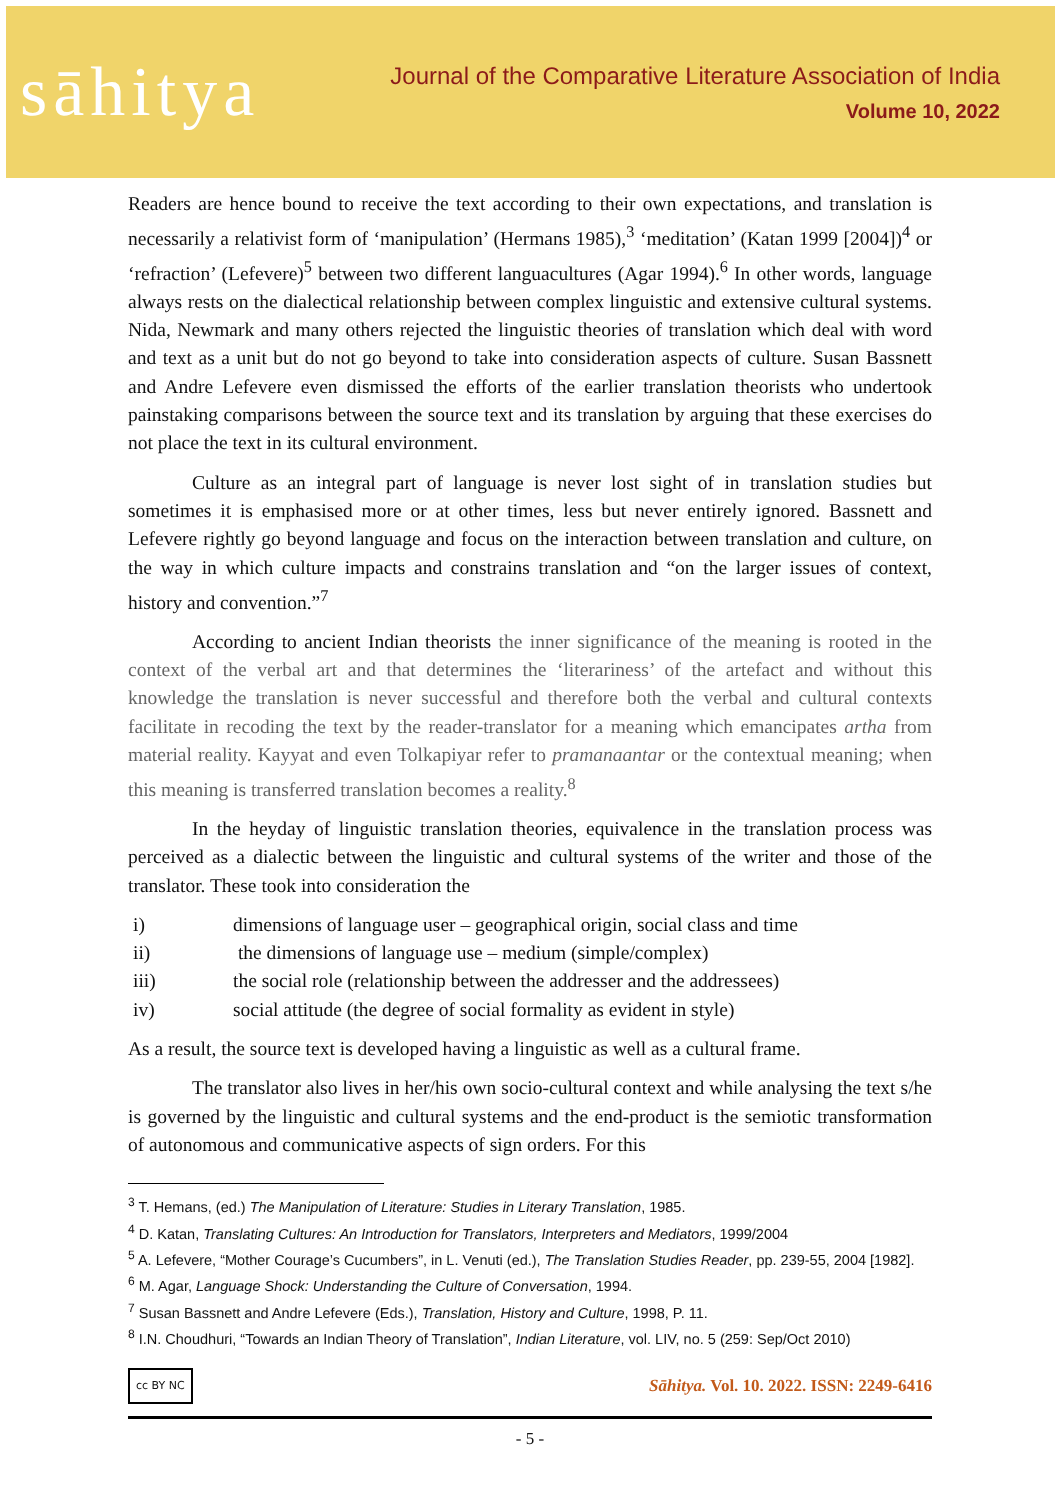sāhitya
Journal of the Comparative Literature Association of India
Volume 10, 2022
Readers are hence bound to receive the text according to their own expectations, and translation is necessarily a relativist form of ‘manipulation’ (Hermans 1985),<sup>3</sup> ‘meditation’ (Katan 1999 [2004])<sup>4</sup> or ‘refraction’ (Lefevere)<sup>5</sup> between two different languacultures (Agar 1994).<sup>6</sup> In other words, language always rests on the dialectical relationship between complex linguistic and extensive cultural systems. Nida, Newmark and many others rejected the linguistic theories of translation which deal with word and text as a unit but do not go beyond to take into consideration aspects of culture. Susan Bassnett and Andre Lefevere even dismissed the efforts of the earlier translation theorists who undertook painstaking comparisons between the source text and its translation by arguing that these exercises do not place the text in its cultural environment.
Culture as an integral part of language is never lost sight of in translation studies but sometimes it is emphasised more or at other times, less but never entirely ignored. Bassnett and Lefevere rightly go beyond language and focus on the interaction between translation and culture, on the way in which culture impacts and constrains translation and “on the larger issues of context, history and convention.”<sup>7</sup>
According to ancient Indian theorists the inner significance of the meaning is rooted in the context of the verbal art and that determines the ‘literariness’ of the artefact and without this knowledge the translation is never successful and therefore both the verbal and cultural contexts facilitate in recoding the text by the reader-translator for a meaning which emancipates artha from material reality. Kayyat and even Tolkapiyar refer to pramanaantar or the contextual meaning; when this meaning is transferred translation becomes a reality.<sup>8</sup>
In the heyday of linguistic translation theories, equivalence in the translation process was perceived as a dialectic between the linguistic and cultural systems of the writer and those of the translator. These took into consideration the
i) dimensions of language user – geographical origin, social class and time
ii) the dimensions of language use – medium (simple/complex)
iii) the social role (relationship between the addresser and the addressees)
iv) social attitude (the degree of social formality as evident in style)
As a result, the source text is developed having a linguistic as well as a cultural frame.
The translator also lives in her/his own socio-cultural context and while analysing the text s/he is governed by the linguistic and cultural systems and the end-product is the semiotic transformation of autonomous and communicative aspects of sign orders. For this
<sup>3</sup> T. Hemans, (ed.) The Manipulation of Literature: Studies in Literary Translation, 1985.
<sup>4</sup> D. Katan, Translating Cultures: An Introduction for Translators, Interpreters and Mediators, 1999/2004
<sup>5</sup> A. Lefevere, “Mother Courage’s Cucumbers”, in L. Venuti (ed.), The Translation Studies Reader, pp. 239-55, 2004 [1982].
<sup>6</sup> M. Agar, Language Shock: Understanding the Culture of Conversation, 1994.
<sup>7</sup> Susan Bassnett and Andre Lefevere (Eds.), Translation, History and Culture, 1998, P. 11.
<sup>8</sup> I.N. Choudhuri, “Towards an Indian Theory of Translation”, Indian Literature, vol. LIV, no. 5 (259: Sep/Oct 2010)
cc BY NC Sāhitya. Vol. 10. 2022. ISSN: 2249-6416
- 5 -